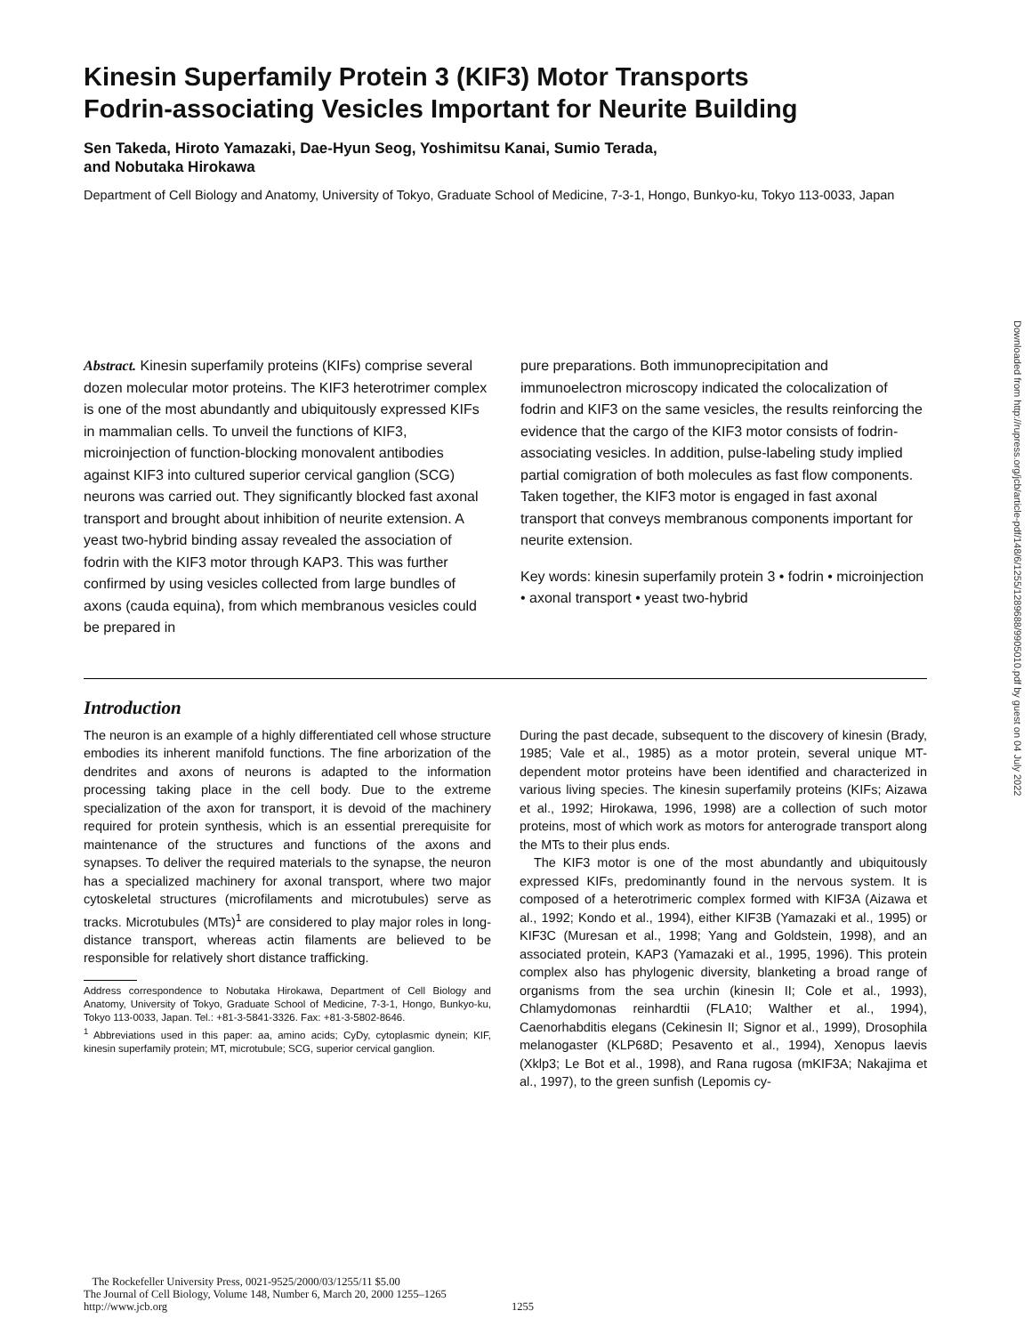Kinesin Superfamily Protein 3 (KIF3) Motor Transports
Fodrin-associating Vesicles Important for Neurite Building
Sen Takeda, Hiroto Yamazaki, Dae-Hyun Seog, Yoshimitsu Kanai, Sumio Terada,
and Nobutaka Hirokawa
Department of Cell Biology and Anatomy, University of Tokyo, Graduate School of Medicine, 7-3-1, Hongo, Bunkyo-ku, Tokyo 113-0033, Japan
Abstract. Kinesin superfamily proteins (KIFs) comprise several dozen molecular motor proteins. The KIF3 heterotrimer complex is one of the most abundantly and ubiquitously expressed KIFs in mammalian cells. To unveil the functions of KIF3, microinjection of function-blocking monovalent antibodies against KIF3 into cultured superior cervical ganglion (SCG) neurons was carried out. They significantly blocked fast axonal transport and brought about inhibition of neurite extension. A yeast two-hybrid binding assay revealed the association of fodrin with the KIF3 motor through KAP3. This was further confirmed by using vesicles collected from large bundles of axons (cauda equina), from which membranous vesicles could be prepared in
pure preparations. Both immunoprecipitation and immunoelectron microscopy indicated the colocalization of fodrin and KIF3 on the same vesicles, the results reinforcing the evidence that the cargo of the KIF3 motor consists of fodrin-associating vesicles. In addition, pulse-labeling study implied partial comigration of both molecules as fast flow components. Taken together, the KIF3 motor is engaged in fast axonal transport that conveys membranous components important for neurite extension.
Key words: kinesin superfamily protein 3 • fodrin • microinjection • axonal transport • yeast two-hybrid
Introduction
The neuron is an example of a highly differentiated cell whose structure embodies its inherent manifold functions. The fine arborization of the dendrites and axons of neurons is adapted to the information processing taking place in the cell body. Due to the extreme specialization of the axon for transport, it is devoid of the machinery required for protein synthesis, which is an essential prerequisite for maintenance of the structures and functions of the axons and synapses. To deliver the required materials to the synapse, the neuron has a specialized machinery for axonal transport, where two major cytoskeletal structures (microfilaments and microtubules) serve as tracks. Microtubules (MTs)<sup>1</sup> are considered to play major roles in long-distance transport, whereas actin filaments are believed to be responsible for relatively short distance trafficking.
Address correspondence to Nobutaka Hirokawa, Department of Cell Biology and Anatomy, University of Tokyo, Graduate School of Medicine, 7-3-1, Hongo, Bunkyo-ku, Tokyo 113-0033, Japan. Tel.: +81-3-5841-3326. Fax: +81-3-5802-8646.
<sup>1</sup> Abbreviations used in this paper: aa, amino acids; CyDy, cytoplasmic dynein; KIF, kinesin superfamily protein; MT, microtubule; SCG, superior cervical ganglion.
During the past decade, subsequent to the discovery of kinesin (Brady, 1985; Vale et al., 1985) as a motor protein, several unique MT-dependent motor proteins have been identified and characterized in various living species. The kinesin superfamily proteins (KIFs; Aizawa et al., 1992; Hirokawa, 1996, 1998) are a collection of such motor proteins, most of which work as motors for anterograde transport along the MTs to their plus ends.
The KIF3 motor is one of the most abundantly and ubiquitously expressed KIFs, predominantly found in the nervous system. It is composed of a heterotrimeric complex formed with KIF3A (Aizawa et al., 1992; Kondo et al., 1994), either KIF3B (Yamazaki et al., 1995) or KIF3C (Muresan et al., 1998; Yang and Goldstein, 1998), and an associated protein, KAP3 (Yamazaki et al., 1995, 1996). This protein complex also has phylogenic diversity, blanketing a broad range of organisms from the sea urchin (kinesin II; Cole et al., 1993), Chlamydomonas reinhardtii (FLA10; Walther et al., 1994), Caenorhabditis elegans (Cekinesin II; Signor et al., 1999), Drosophila melanogaster (KLP68D; Pesavento et al., 1994), Xenopus laevis (Xklp3; Le Bot et al., 1998), and Rana rugosa (mKIF3A; Nakajima et al., 1997), to the green sunfish (Lepomis cy-
The Rockefeller University Press, 0021-9525/2000/03/1255/11 $5.00
The Journal of Cell Biology, Volume 148, Number 6, March 20, 2000 1255–1265
http://www.jcb.org
1255
Downloaded from http://rupress.org/jcb/article-pdf/148/6/1255/1289688/9905010.pdf by guest on 04 July 2022